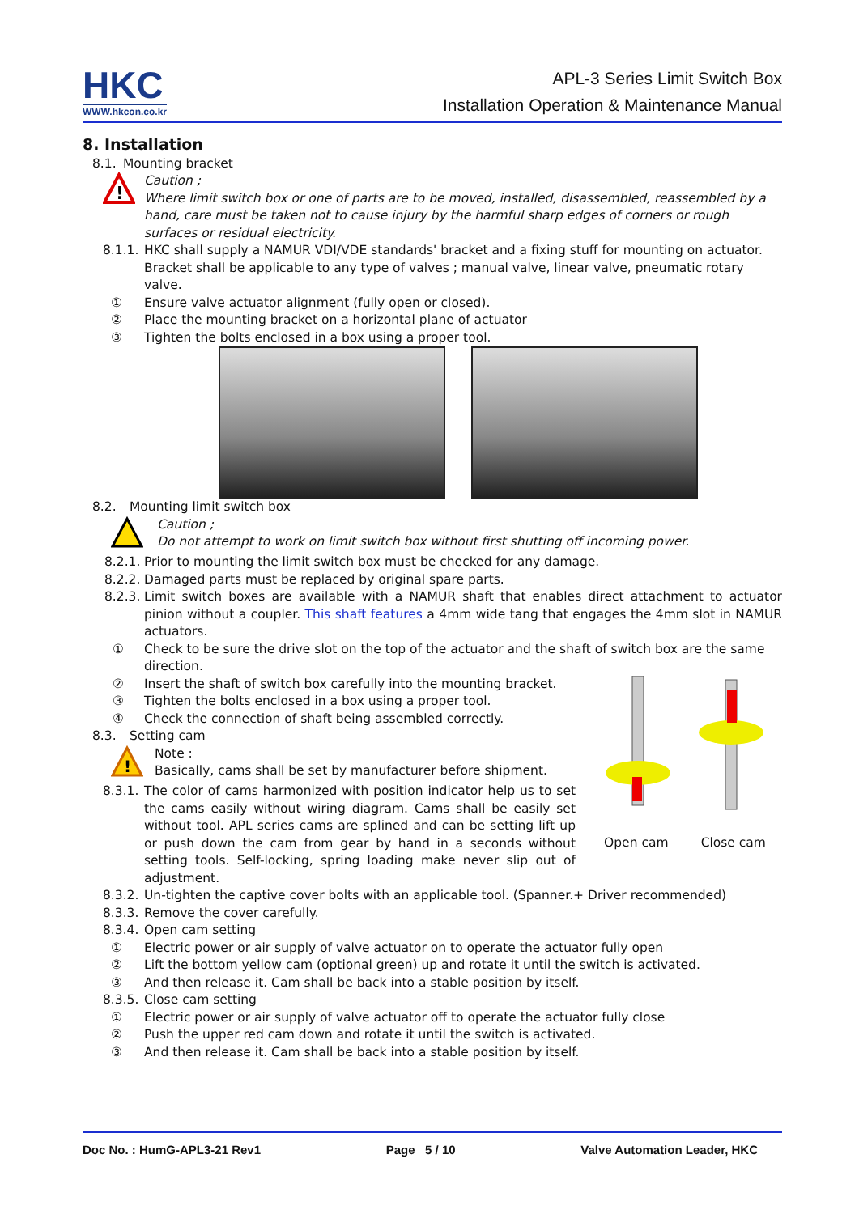HKC
WWW.hkcon.co.kr
APL-3 Series Limit Switch Box
Installation Operation & Maintenance Manual
8. Installation
8.1. Mounting bracket
!
Caution ;
Where limit switch box or one of parts are to be moved, installed, disassembled, reassembled by a hand, care must be taken not to cause injury by the harmful sharp edges of corners or rough surfaces or residual electricity.
8.1.1. HKC shall supply a NAMUR VDI/VDE standards' bracket and a fixing stuff for mounting on actuator. Bracket shall be applicable to any type of valves ; manual valve, linear valve, pneumatic rotary valve.
① Ensure valve actuator alignment (fully open or closed).
② Place the mounting bracket on a horizontal plane of actuator
③ Tighten the bolts enclosed in a box using a proper tool.
8.2. Mounting limit switch box
Caution ;
Do not attempt to work on limit switch box without first shutting off incoming power.
8.2.1. Prior to mounting the limit switch box must be checked for any damage.
8.2.2. Damaged parts must be replaced by original spare parts.
8.2.3. Limit switch boxes are available with a NAMUR shaft that enables direct attachment to actuator pinion without a coupler. This shaft features a 4mm wide tang that engages the 4mm slot in NAMUR actuators.
① Check to be sure the drive slot on the top of the actuator and the shaft of switch box are the same direction.
② Insert the shaft of switch box carefully into the mounting bracket.
③ Tighten the bolts enclosed in a box using a proper tool.
④ Check the connection of shaft being assembled correctly.
8.3. Setting cam
!
Note :
Basically, cams shall be set by manufacturer before shipment.
8.3.1. The color of cams harmonized with position indicator help us to set the cams easily without wiring diagram. Cams shall be easily set without tool. APL series cams are splined and can be setting lift up or push down the cam from gear by hand in a seconds without setting tools. Self-locking, spring loading make never slip out of adjustment.
Open cam Close cam
8.3.2. Un-tighten the captive cover bolts with an applicable tool. (Spanner.+ Driver recommended)
8.3.3. Remove the cover carefully.
8.3.4. Open cam setting
① Electric power or air supply of valve actuator on to operate the actuator fully open
② Lift the bottom yellow cam (optional green) up and rotate it until the switch is activated.
③ And then release it. Cam shall be back into a stable position by itself.
8.3.5. Close cam setting
① Electric power or air supply of valve actuator off to operate the actuator fully close
② Push the upper red cam down and rotate it until the switch is activated.
③ And then release it. Cam shall be back into a stable position by itself.
Doc No. : HumG-APL3-21 Rev1 Page 5 / 10 Valve Automation Leader, HKC